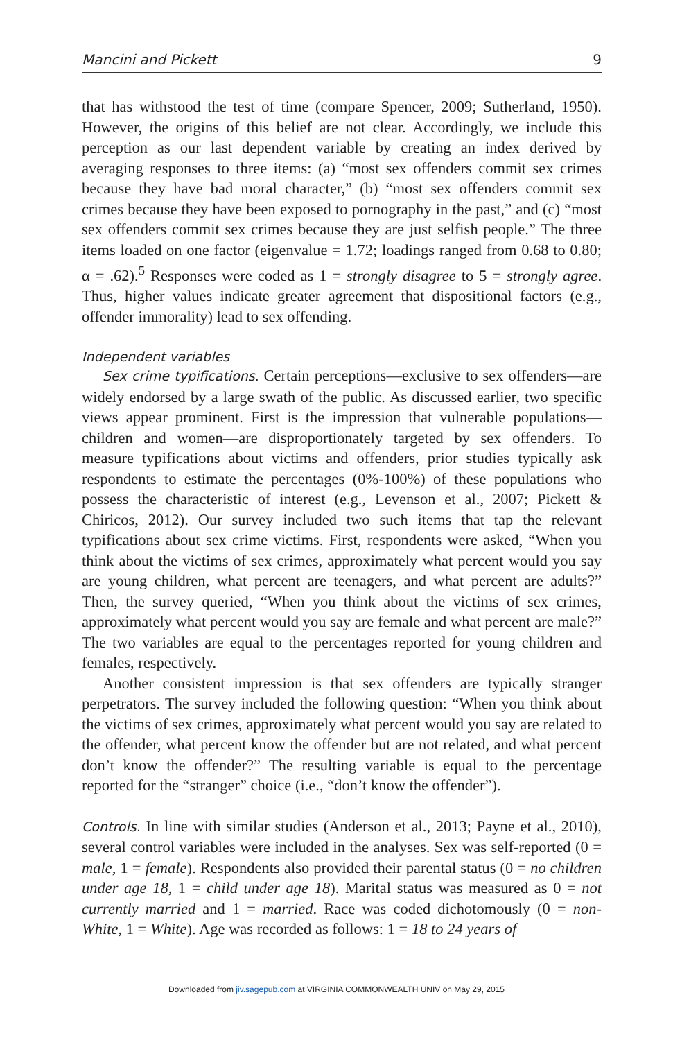Mancini and Pickett 9
that has withstood the test of time (compare Spencer, 2009; Sutherland, 1950). However, the origins of this belief are not clear. Accordingly, we include this perception as our last dependent variable by creating an index derived by averaging responses to three items: (a) “most sex offenders commit sex crimes because they have bad moral character,” (b) “most sex offenders commit sex crimes because they have been exposed to pornography in the past,” and (c) “most sex offenders commit sex crimes because they are just selfish people.” The three items loaded on one factor (eigenvalue = 1.72; loadings ranged from 0.68 to 0.80; α = .62).<sup>5</sup> Responses were coded as 1 = strongly disagree to 5 = strongly agree. Thus, higher values indicate greater agreement that dispositional factors (e.g., offender immorality) lead to sex offending.
Independent variables
Sex crime typifications. Certain perceptions—exclusive to sex offenders—are widely endorsed by a large swath of the public. As discussed earlier, two specific views appear prominent. First is the impression that vulnerable populations—children and women—are disproportionately targeted by sex offenders. To measure typifications about victims and offenders, prior studies typically ask respondents to estimate the percentages (0%-100%) of these populations who possess the characteristic of interest (e.g., Levenson et al., 2007; Pickett & Chiricos, 2012). Our survey included two such items that tap the relevant typifications about sex crime victims. First, respondents were asked, “When you think about the victims of sex crimes, approximately what percent would you say are young children, what percent are teenagers, and what percent are adults?” Then, the survey queried, “When you think about the victims of sex crimes, approximately what percent would you say are female and what percent are male?” The two variables are equal to the percentages reported for young children and females, respectively.
Another consistent impression is that sex offenders are typically stranger perpetrators. The survey included the following question: “When you think about the victims of sex crimes, approximately what percent would you say are related to the offender, what percent know the offender but are not related, and what percent don’t know the offender?” The resulting variable is equal to the percentage reported for the “stranger” choice (i.e., “don’t know the offender”).
Controls. In line with similar studies (Anderson et al., 2013; Payne et al., 2010), several control variables were included in the analyses. Sex was self-reported (0 = male, 1 = female). Respondents also provided their parental status (0 = no children under age 18, 1 = child under age 18). Marital status was measured as 0 = not currently married and 1 = married. Race was coded dichotomously (0 = non-White, 1 = White). Age was recorded as follows: 1 = 18 to 24 years of
Downloaded from jiv.sagepub.com at VIRGINIA COMMONWEALTH UNIV on May 29, 2015